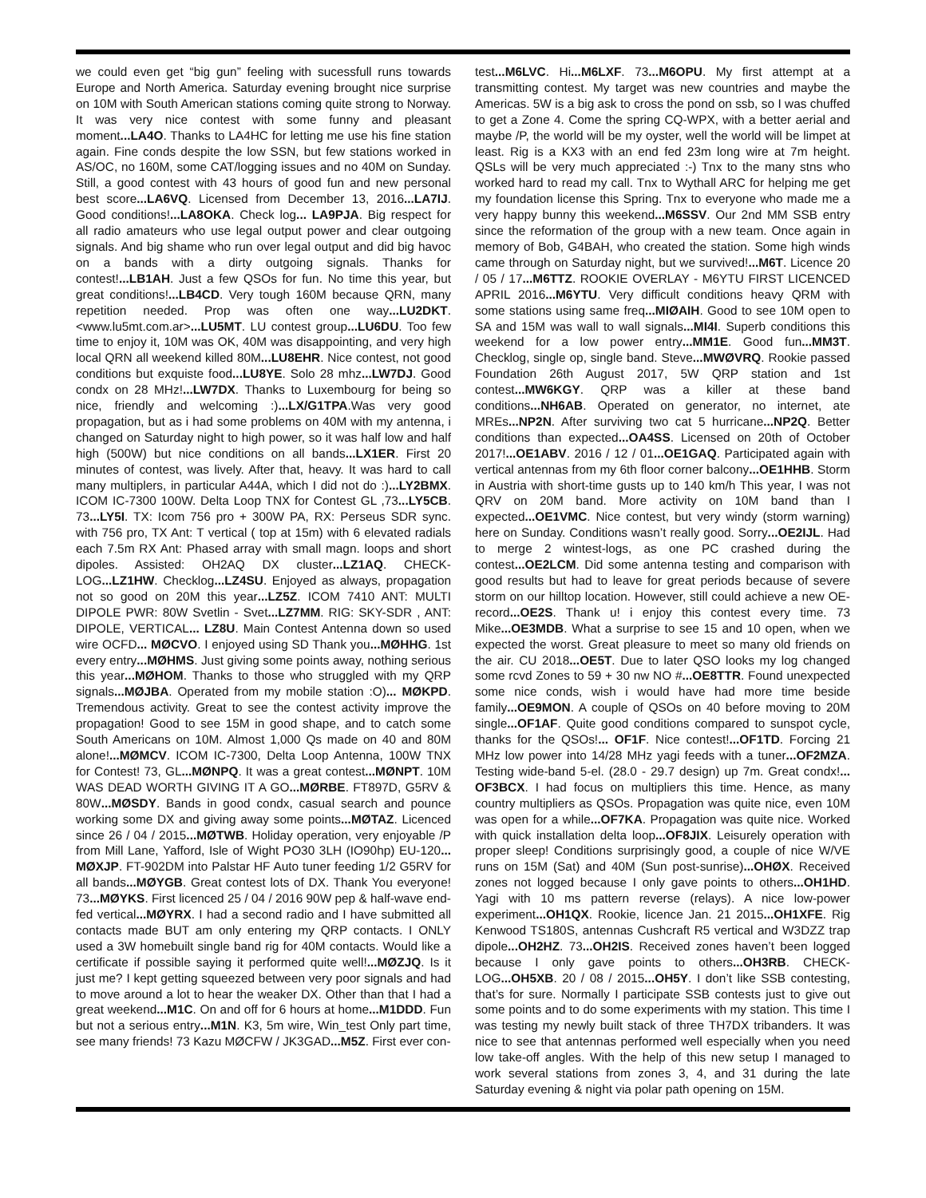we could even get “big gun” feeling with sucessfull runs towards Europe and North America. Saturday evening brought nice surprise on 10M with South American stations coming quite strong to Norway. It was very nice contest with some funny and pleasant moment...LA4O. Thanks to LA4HC for letting me use his fine station again. Fine conds despite the low SSN, but few stations worked in AS/OC, no 160M, some CAT/logging issues and no 40M on Sunday. Still, a good contest with 43 hours of good fun and new personal best score...LA6VQ. Licensed from December 13, 2016...LA7IJ. Good conditions!...LA8OKA. Check log... LA9PJA. Big respect for all radio amateurs who use legal output power and clear outgoing signals. And big shame who run over legal output and did big havoc on a bands with a dirty outgoing signals. Thanks for contest!...LB1AH. Just a few QSOs for fun. No time this year, but great conditions!...LB4CD. Very tough 160M because QRN, many repetition needed. Prop was often one way...LU2DKT. <www.lu5mt.com.ar>...LU5MT. LU contest group...LU6DU. Too few time to enjoy it, 10M was OK, 40M was disappointing, and very high local QRN all weekend killed 80M...LU8EHR. Nice contest, not good conditions but exquiste food...LU8YE. Solo 28 mhz...LW7DJ. Good condx on 28 MHz!...LW7DX. Thanks to Luxembourg for being so nice, friendly and welcoming :)...LX/G1TPA.Was very good propagation, but as i had some problems on 40M with my antenna, i changed on Saturday night to high power, so it was half low and half high (500W) but nice conditions on all bands...LX1ER. First 20 minutes of contest, was lively. After that, heavy. It was hard to call many multiplers, in particular A44A, which I did not do :)...LY2BMX. ICOM IC-7300 100W. Delta Loop TNX for Contest GL ,73...LY5CB. 73...LY5I. TX: Icom 756 pro + 300W PA, RX: Perseus SDR sync. with 756 pro, TX Ant: T vertical ( top at 15m) with 6 elevated radials each 7.5m RX Ant: Phased array with small magn. loops and short dipoles. Assisted: OH2AQ DX cluster...LZ1AQ. CHECK-LOG...LZ1HW. Checklog...LZ4SU. Enjoyed as always, propagation not so good on 20M this year...LZ5Z. ICOM 7410 ANT: MULTI DIPOLE PWR: 80W Svetlin - Svet...LZ7MM. RIG: SKY-SDR , ANT: DIPOLE, VERTICAL... LZ8U. Main Contest Antenna down so used wire OCFD... MØCVO. I enjoyed using SD Thank you...MØHHG. 1st every entry...MØHMS. Just giving some points away, nothing serious this year...MØHOM. Thanks to those who struggled with my QRP signals...MØJBA. Operated from my mobile station :O)... MØKPD. Tremendous activity. Great to see the contest activity improve the propagation! Good to see 15M in good shape, and to catch some South Americans on 10M. Almost 1,000 Qs made on 40 and 80M alone!...MØMCV. ICOM IC-7300, Delta Loop Antenna, 100W TNX for Contest! 73, GL...MØNPQ. It was a great contest...MØNPT. 10M WAS DEAD WORTH GIVING IT A GO...MØRBE. FT897D, G5RV & 80W...MØSDY. Bands in good condx, casual search and pounce working some DX and giving away some points...MØTAZ. Licenced since 26 / 04 / 2015...MØTWB. Holiday operation, very enjoyable /P from Mill Lane, Yafford, Isle of Wight PO30 3LH (IO90hp) EU-120... MØXJP. FT-902DM into Palstar HF Auto tuner feeding 1/2 G5RV for all bands...MØYGB. Great contest lots of DX. Thank You everyone! 73...MØYKS. First licenced 25 / 04 / 2016 90W pep & half-wave end-fed vertical...MØYRX. I had a second radio and I have submitted all contacts made BUT am only entering my QRP contacts. I ONLY used a 3W homebuilt single band rig for 40M contacts. Would like a certificate if possible saying it performed quite well!...MØZJQ. Is it just me? I kept getting squeezed between very poor signals and had to move around a lot to hear the weaker DX. Other than that I had a great weekend...M1C. On and off for 6 hours at home...M1DDD. Fun but not a serious entry...M1N. K3, 5m wire, Win_test Only part time, see many friends! 73 Kazu MØCFW / JK3GAD...M5Z. First ever con-
test...M6LVC. Hi...M6LXF. 73...M6OPU. My first attempt at a transmitting contest. My target was new countries and maybe the Americas. 5W is a big ask to cross the pond on ssb, so I was chuffed to get a Zone 4. Come the spring CQ-WPX, with a better aerial and maybe /P, the world will be my oyster, well the world will be limpet at least. Rig is a KX3 with an end fed 23m long wire at 7m height. QSLs will be very much appreciated :-) Tnx to the many stns who worked hard to read my call. Tnx to Wythall ARC for helping me get my foundation license this Spring. Tnx to everyone who made me a very happy bunny this weekend...M6SSV. Our 2nd MM SSB entry since the reformation of the group with a new team. Once again in memory of Bob, G4BAH, who created the station. Some high winds came through on Saturday night, but we survived!...M6T. Licence 20 / 05 / 17...M6TTZ. ROOKIE OVERLAY - M6YTU FIRST LICENCED APRIL 2016...M6YTU. Very difficult conditions heavy QRM with some stations using same freq...MIØAIH. Good to see 10M open to SA and 15M was wall to wall signals...MI4I. Superb conditions this weekend for a low power entry...MM1E. Good fun...MM3T. Checklog, single op, single band. Steve...MWØVRQ. Rookie passed Foundation 26th August 2017, 5W QRP station and 1st contest...MW6KGY. QRP was a killer at these band conditions...NH6AB. Operated on generator, no internet, ate MREs...NP2N. After surviving two cat 5 hurricane...NP2Q. Better conditions than expected...OA4SS. Licensed on 20th of October 2017!...OE1ABV. 2016 / 12 / 01...OE1GAQ. Participated again with vertical antennas from my 6th floor corner balcony...OE1HHB. Storm in Austria with short-time gusts up to 140 km/h This year, I was not QRV on 20M band. More activity on 10M band than I expected...OE1VMC. Nice contest, but very windy (storm warning) here on Sunday. Conditions wasn’t really good. Sorry...OE2IJL. Had to merge 2 wintest-logs, as one PC crashed during the contest...OE2LCM. Did some antenna testing and comparison with good results but had to leave for great periods because of severe storm on our hilltop location. However, still could achieve a new OE-record...OE2S. Thank u! i enjoy this contest every time. 73 Mike...OE3MDB. What a surprise to see 15 and 10 open, when we expected the worst. Great pleasure to meet so many old friends on the air. CU 2018...OE5T. Due to later QSO looks my log changed some rcvd Zones to 59 + 30 nw NO #...OE8TTR. Found unexpected some nice conds, wish i would have had more time beside family...OE9MON. A couple of QSOs on 40 before moving to 20M single...OF1AF. Quite good conditions compared to sunspot cycle, thanks for the QSOs!... OF1F. Nice contest!...OF1TD. Forcing 21 MHz low power into 14/28 MHz yagi feeds with a tuner...OF2MZA. Testing wide-band 5-el. (28.0 - 29.7 design) up 7m. Great condx!... OF3BCX. I had focus on multipliers this time. Hence, as many country multipliers as QSOs. Propagation was quite nice, even 10M was open for a while...OF7KA. Propagation was quite nice. Worked with quick installation delta loop...OF8JIX. Leisurely operation with proper sleep! Conditions surprisingly good, a couple of nice W/VE runs on 15M (Sat) and 40M (Sun post-sunrise)...OHØX. Received zones not logged because I only gave points to others...OH1HD. Yagi with 10 ms pattern reverse (relays). A nice low-power experiment...OH1QX. Rookie, licence Jan. 21 2015...OH1XFE. Rig Kenwood TS180S, antennas Cushcraft R5 vertical and W3DZZ trap dipole...OH2HZ. 73...OH2IS. Received zones haven’t been logged because I only gave points to others...OH3RB. CHECK-LOG...OH5XB. 20 / 08 / 2015...OH5Y. I don’t like SSB contesting, that’s for sure. Normally I participate SSB contests just to give out some points and to do some experiments with my station. This time I was testing my newly built stack of three TH7DX tribanders. It was nice to see that antennas performed well especially when you need low take-off angles. With the help of this new setup I managed to work several stations from zones 3, 4, and 31 during the late Saturday evening & night via polar path opening on 15M.